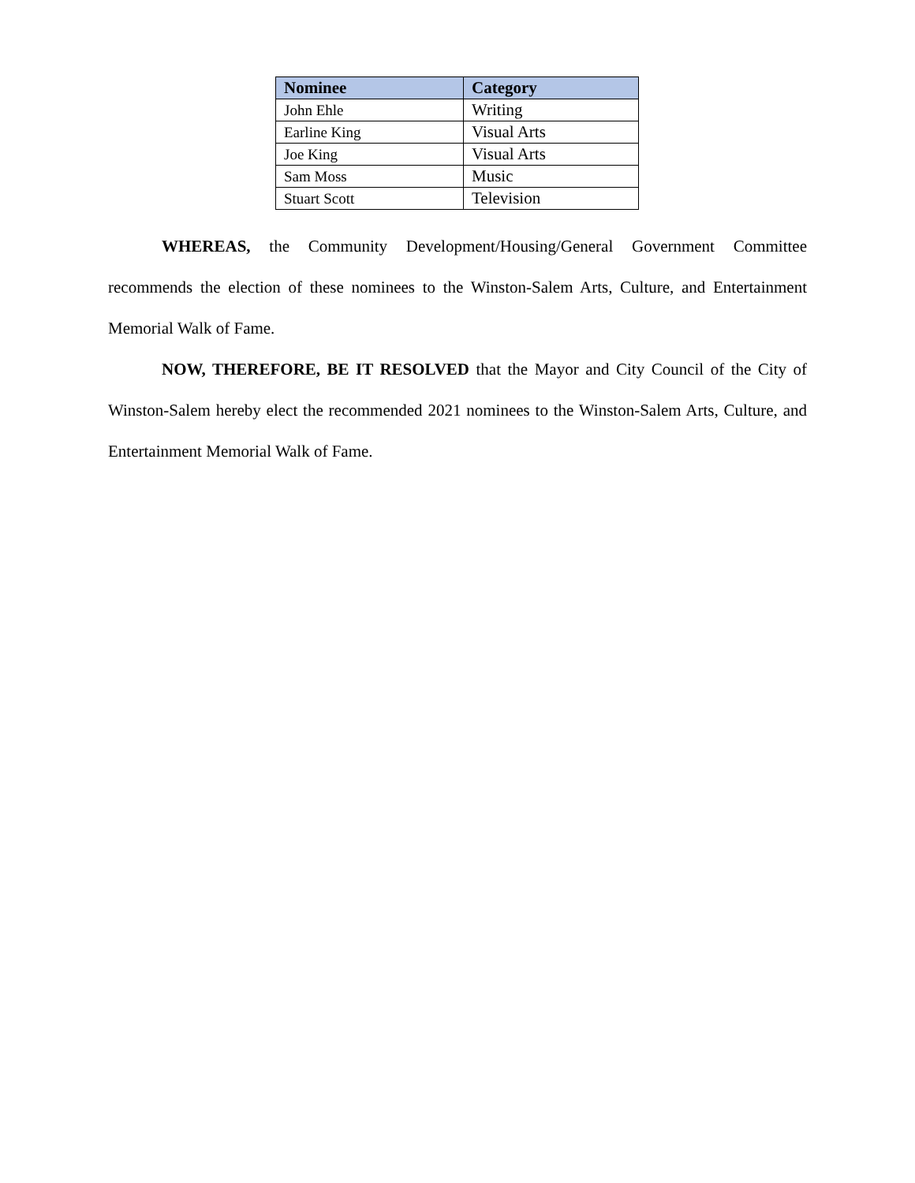| Nominee | Category |
| --- | --- |
| John Ehle | Writing |
| Earline King | Visual Arts |
| Joe King | Visual Arts |
| Sam Moss | Music |
| Stuart Scott | Television |
WHEREAS, the Community Development/Housing/General Government Committee recommends the election of these nominees to the Winston-Salem Arts, Culture, and Entertainment Memorial Walk of Fame.
NOW, THEREFORE, BE IT RESOLVED that the Mayor and City Council of the City of Winston-Salem hereby elect the recommended 2021 nominees to the Winston-Salem Arts, Culture, and Entertainment Memorial Walk of Fame.